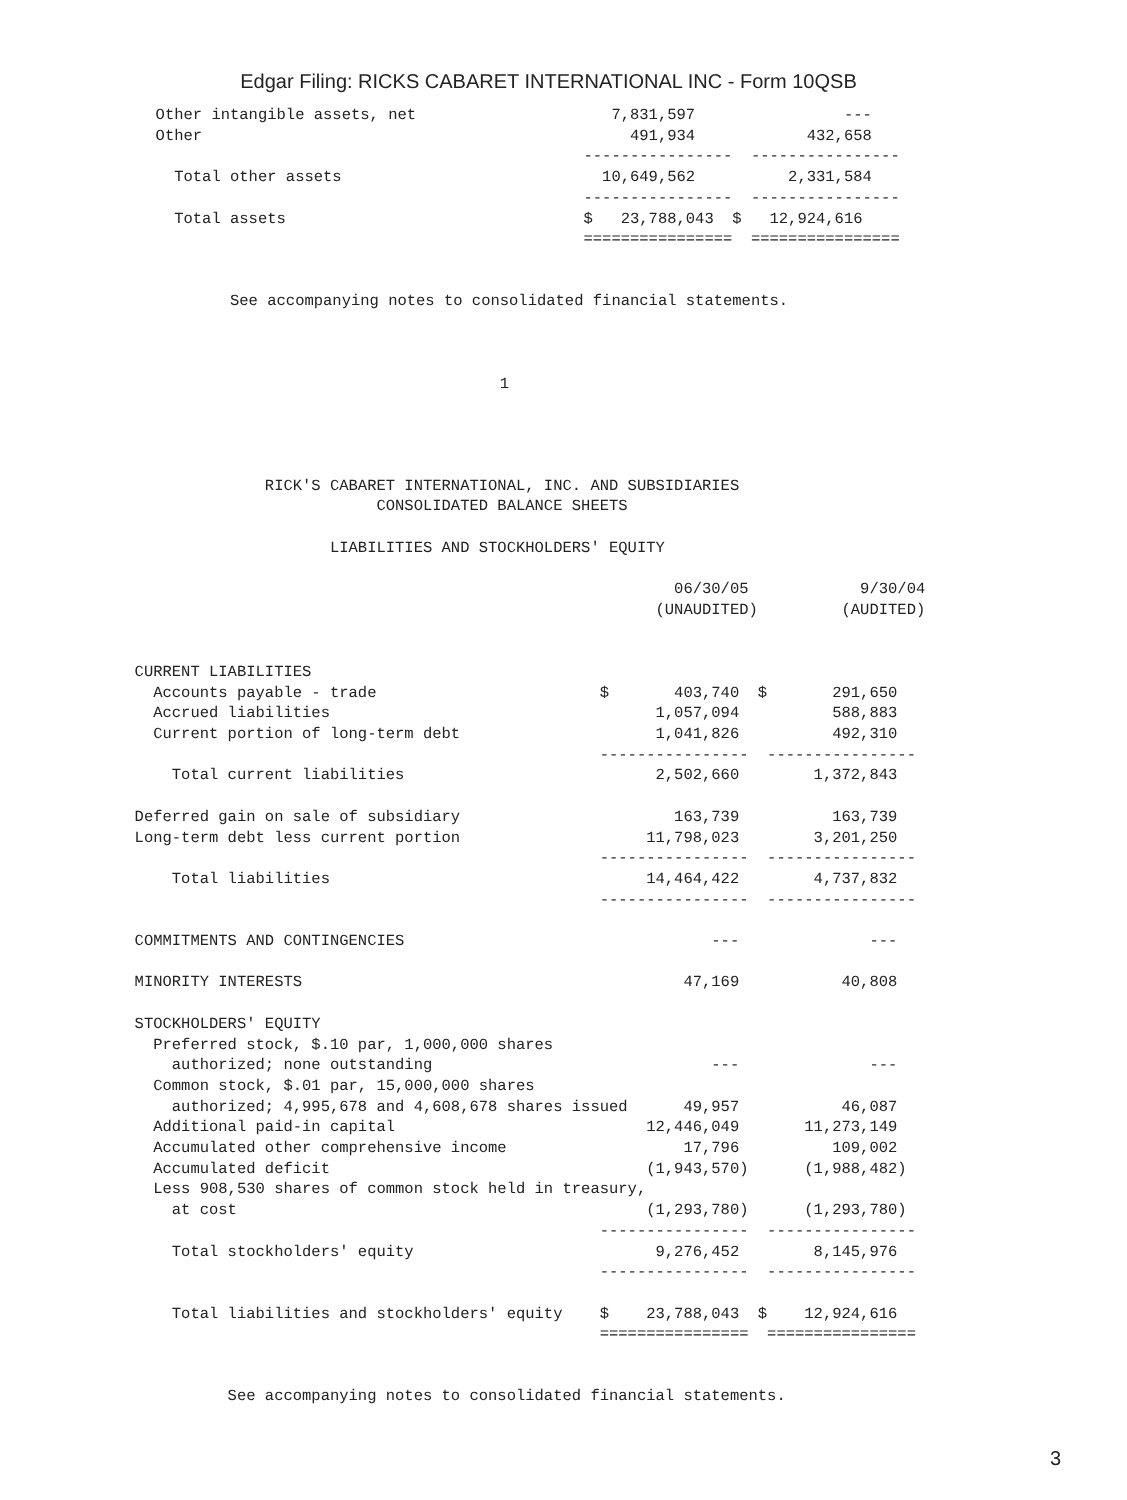Edgar Filing: RICKS CABARET INTERNATIONAL INC - Form 10QSB
  Other intangible assets, net                     7,831,597                ---
  Other                                              491,934            432,658
                                                ----------------  ----------------
    Total other assets                            10,649,562          2,331,584
                                                ----------------  ----------------
    Total assets                                $   23,788,043  $   12,924,616
                                                ================  ================


          See accompanying notes to consolidated financial statements.



                                       1
                RICK'S CABARET INTERNATIONAL, INC. AND SUBSIDIARIES
                            CONSOLIDATED BALANCE SHEETS

                       LIABILITIES AND STOCKHOLDERS' EQUITY

                                                            06/30/05            9/30/04
                                                          (UNAUDITED)         (AUDITED)


  CURRENT LIABILITIES
    Accounts payable - trade                        $       403,740  $       291,650
    Accrued liabilities                                   1,057,094          588,883
    Current portion of long-term debt                     1,041,826          492,310
                                                    ----------------  ----------------
      Total current liabilities                           2,502,660        1,372,843

  Deferred gain on sale of subsidiary                       163,739          163,739
  Long-term debt less current portion                    11,798,023        3,201,250
                                                    ----------------  ----------------
      Total liabilities                                  14,464,422        4,737,832
                                                    ----------------  ----------------

  COMMITMENTS AND CONTINGENCIES                                 ---              ---

  MINORITY INTERESTS                                         47,169           40,808

  STOCKHOLDERS' EQUITY
    Preferred stock, $.10 par, 1,000,000 shares
      authorized; none outstanding                              ---              ---
    Common stock, $.01 par, 15,000,000 shares
      authorized; 4,995,678 and 4,608,678 shares issued      49,957           46,087
    Additional paid-in capital                           12,446,049       11,273,149
    Accumulated other comprehensive income                   17,796          109,002
    Accumulated deficit                                  (1,943,570)      (1,988,482)
    Less 908,530 shares of common stock held in treasury,
      at cost                                            (1,293,780)      (1,293,780)
                                                    ----------------  ----------------
      Total stockholders' equity                          9,276,452        8,145,976
                                                    ----------------  ----------------

      Total liabilities and stockholders' equity    $    23,788,043  $    12,924,616
                                                    ================  ================


            See accompanying notes to consolidated financial statements.
3